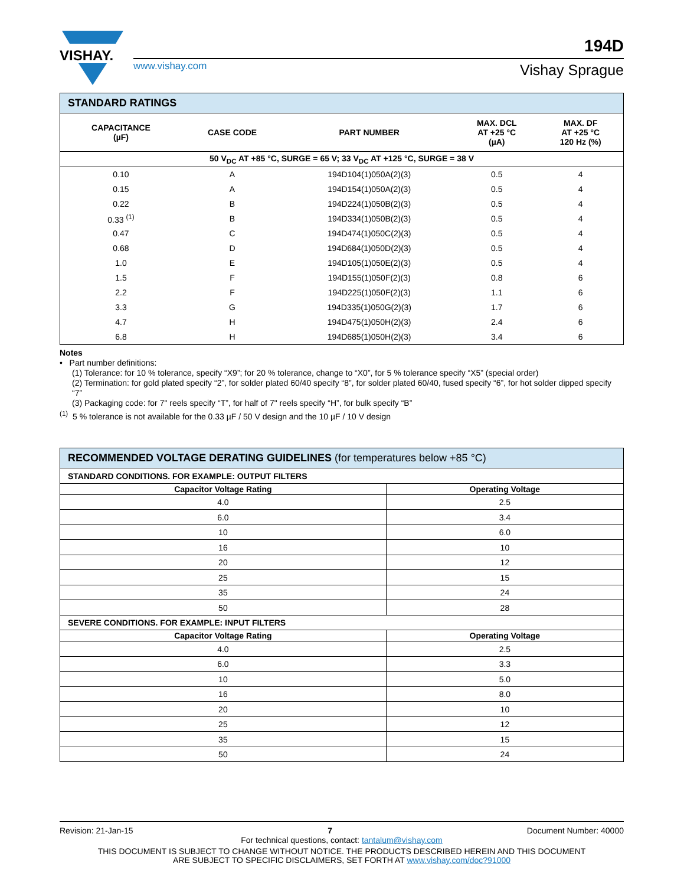VISHAY.
www.vishay.com
194D
Vishay Sprague
| STANDARD RATINGS | | | | |
| --- | --- | --- | --- | --- |
| CAPACITANCE (µF) | CASE CODE | PART NUMBER | MAX. DCL AT +25 °C (µA) | MAX. DF AT +25 °C 120 Hz (%) |
| 50 V<sub>DC</sub> AT +85 °C, SURGE = 65 V; 33 V<sub>DC</sub> AT +125 °C, SURGE = 38 V | | | | |
| 0.10 | A | 194D104(1)050A(2)(3) | 0.5 | 4 |
| 0.15 | A | 194D154(1)050A(2)(3) | 0.5 | 4 |
| 0.22 | B | 194D224(1)050B(2)(3) | 0.5 | 4 |
| 0.33 <sup>(1)</sup> | B | 194D334(1)050B(2)(3) | 0.5 | 4 |
| 0.47 | C | 194D474(1)050C(2)(3) | 0.5 | 4 |
| 0.68 | D | 194D684(1)050D(2)(3) | 0.5 | 4 |
| 1.0 | E | 194D105(1)050E(2)(3) | 0.5 | 4 |
| 1.5 | F | 194D155(1)050F(2)(3) | 0.8 | 6 |
| 2.2 | F | 194D225(1)050F(2)(3) | 1.1 | 6 |
| 3.3 | G | 194D335(1)050G(2)(3) | 1.7 | 6 |
| 4.7 | H | 194D475(1)050H(2)(3) | 2.4 | 6 |
| 6.8 | H | 194D685(1)050H(2)(3) | 3.4 | 6 |
Notes
• Part number definitions:
(1) Tolerance: for 10 % tolerance, specify “X9”; for 20 % tolerance, change to “X0”, for 5 % tolerance specify “X5” (special order)
(2) Termination: for gold plated specify “2”, for solder plated 60/40 specify “8”, for solder plated 60/40, fused specify “6”, for hot solder dipped specify “7”
(3) Packaging code: for 7" reels specify “T”, for half of 7" reels specify “H”, for bulk specify “B”
<sup>(1)</sup> 5 % tolerance is not available for the 0.33 µF / 50 V design and the 10 µF / 10 V design
| RECOMMENDED VOLTAGE DERATING GUIDELINES (for temperatures below +85 °C) | |
| --- | --- |
| STANDARD CONDITIONS. FOR EXAMPLE: OUTPUT FILTERS | |
| Capacitor Voltage Rating | Operating Voltage |
| 4.0 | 2.5 |
| 6.0 | 3.4 |
| 10 | 6.0 |
| 16 | 10 |
| 20 | 12 |
| 25 | 15 |
| 35 | 24 |
| 50 | 28 |
| SEVERE CONDITIONS. FOR EXAMPLE: INPUT FILTERS | |
| Capacitor Voltage Rating | Operating Voltage |
| 4.0 | 2.5 |
| 6.0 | 3.3 |
| 10 | 5.0 |
| 16 | 8.0 |
| 20 | 10 |
| 25 | 12 |
| 35 | 15 |
| 50 | 24 |
Revision: 21-Jan-15 7 Document Number: 40000
For technical questions, contact: tantalum@vishay.com
THIS DOCUMENT IS SUBJECT TO CHANGE WITHOUT NOTICE. THE PRODUCTS DESCRIBED HEREIN AND THIS DOCUMENT
ARE SUBJECT TO SPECIFIC DISCLAIMERS, SET FORTH AT www.vishay.com/doc?91000